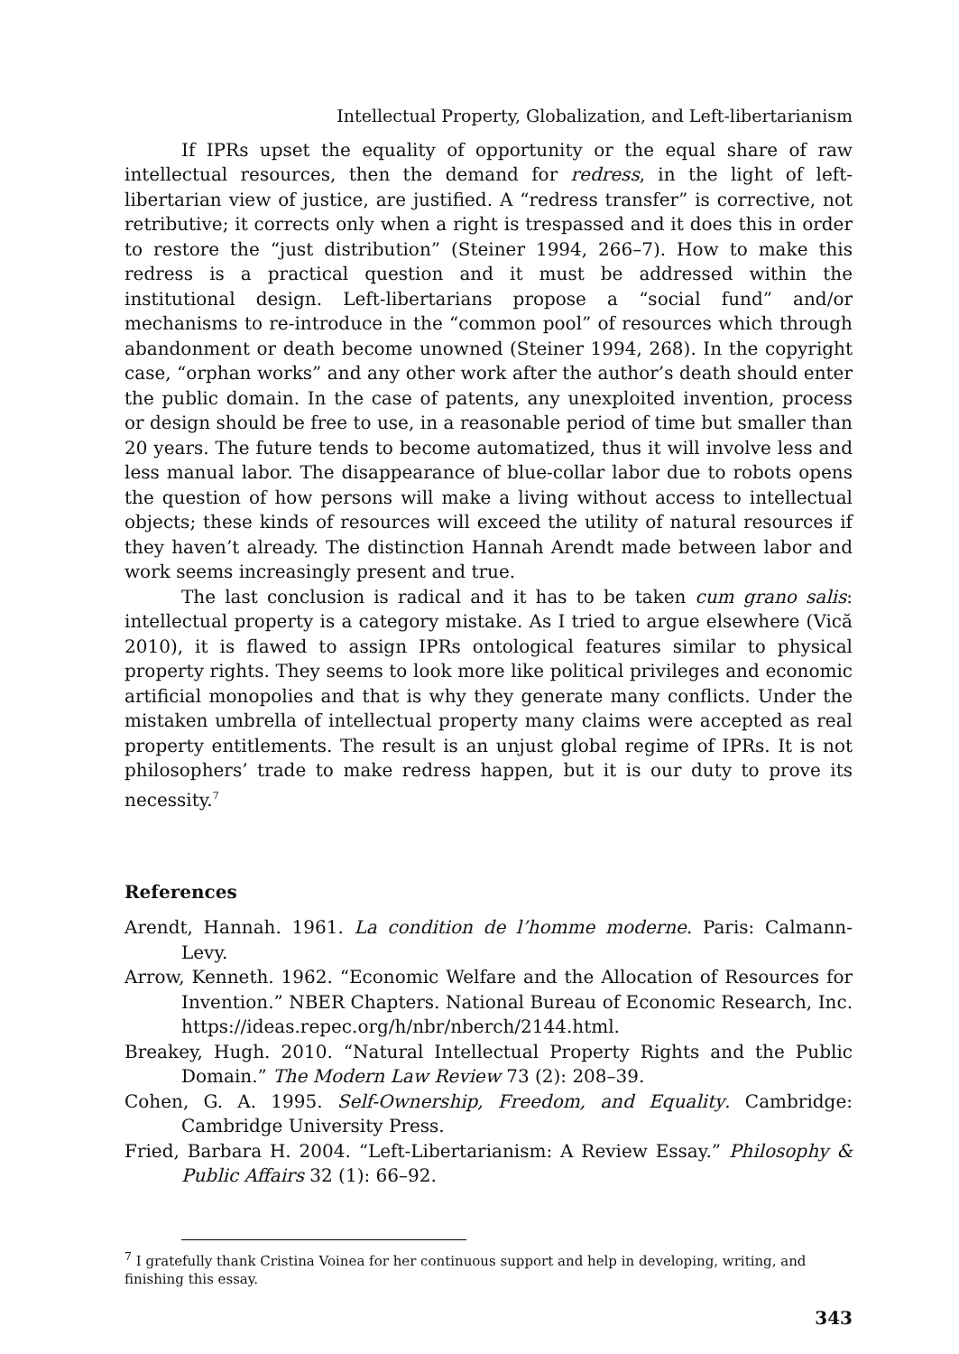Intellectual Property, Globalization, and Left-libertarianism
If IPRs upset the equality of opportunity or the equal share of raw intellectual resources, then the demand for redress, in the light of left-libertarian view of justice, are justified. A “redress transfer” is corrective, not retributive; it corrects only when a right is trespassed and it does this in order to restore the “just distribution” (Steiner 1994, 266–7). How to make this redress is a practical question and it must be addressed within the institutional design. Left-libertarians propose a “social fund” and/or mechanisms to re-introduce in the “common pool” of resources which through abandonment or death become unowned (Steiner 1994, 268). In the copyright case, “orphan works” and any other work after the author’s death should enter the public domain. In the case of patents, any unexploited invention, process or design should be free to use, in a reasonable period of time but smaller than 20 years. The future tends to become automatized, thus it will involve less and less manual labor. The disappearance of blue-collar labor due to robots opens the question of how persons will make a living without access to intellectual objects; these kinds of resources will exceed the utility of natural resources if they haven’t already. The distinction Hannah Arendt made between labor and work seems increasingly present and true.
The last conclusion is radical and it has to be taken cum grano salis: intellectual property is a category mistake. As I tried to argue elsewhere (Vică 2010), it is flawed to assign IPRs ontological features similar to physical property rights. They seems to look more like political privileges and economic artificial monopolies and that is why they generate many conflicts. Under the mistaken umbrella of intellectual property many claims were accepted as real property entitlements. The result is an unjust global regime of IPRs. It is not philosophers’ trade to make redress happen, but it is our duty to prove its necessity.<sup>7</sup>
References
Arendt, Hannah. 1961. La condition de l’homme moderne. Paris: Calmann-Levy.
Arrow, Kenneth. 1962. “Economic Welfare and the Allocation of Resources for Invention.” NBER Chapters. National Bureau of Economic Research, Inc. https://ideas.repec.org/h/nbr/nberch/2144.html.
Breakey, Hugh. 2010. “Natural Intellectual Property Rights and the Public Domain.” The Modern Law Review 73 (2): 208–39.
Cohen, G. A. 1995. Self-Ownership, Freedom, and Equality. Cambridge: Cambridge University Press.
Fried, Barbara H. 2004. “Left-Libertarianism: A Review Essay.” Philosophy & Public Affairs 32 (1): 66–92.
<sup>7</sup> I gratefully thank Cristina Voinea for her continuous support and help in developing, writing, and finishing this essay.
343